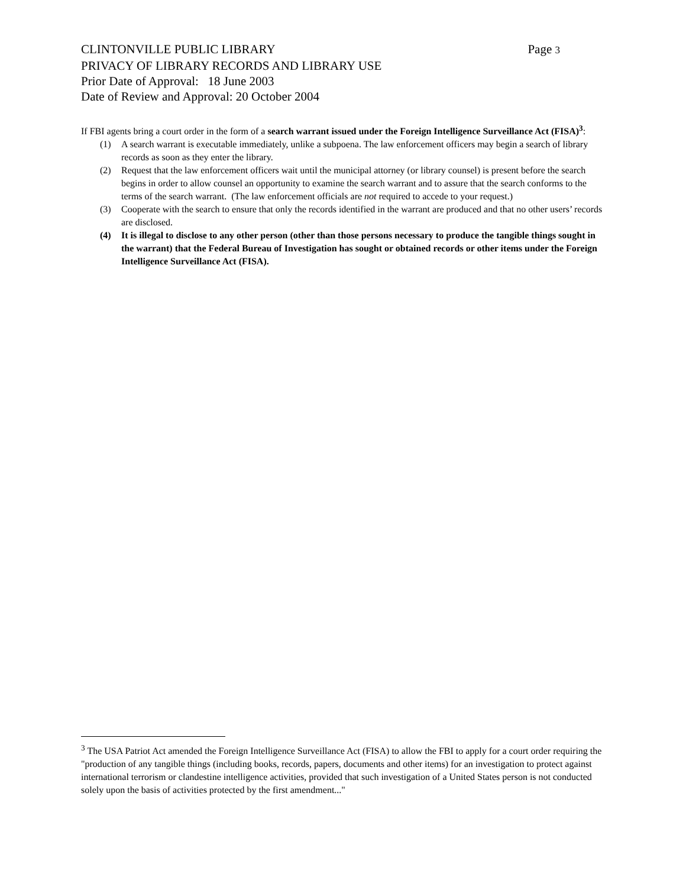CLINTONVILLE PUBLIC LIBRARY Page 3
PRIVACY OF LIBRARY RECORDS AND LIBRARY USE
Prior Date of Approval: 18 June 2003
Date of Review and Approval: 20 October 2004
If FBI agents bring a court order in the form of a search warrant issued under the Foreign Intelligence Surveillance Act (FISA)<sup>3</sup>:
(1) A search warrant is executable immediately, unlike a subpoena. The law enforcement officers may begin a search of library records as soon as they enter the library.
(2) Request that the law enforcement officers wait until the municipal attorney (or library counsel) is present before the search begins in order to allow counsel an opportunity to examine the search warrant and to assure that the search conforms to the terms of the search warrant. (The law enforcement officials are not required to accede to your request.)
(3) Cooperate with the search to ensure that only the records identified in the warrant are produced and that no other users’ records are disclosed.
(4) It is illegal to disclose to any other person (other than those persons necessary to produce the tangible things sought in the warrant) that the Federal Bureau of Investigation has sought or obtained records or other items under the Foreign Intelligence Surveillance Act (FISA).
<sup>3</sup> The USA Patriot Act amended the Foreign Intelligence Surveillance Act (FISA) to allow the FBI to apply for a court order requiring the "production of any tangible things (including books, records, papers, documents and other items) for an investigation to protect against international terrorism or clandestine intelligence activities, provided that such investigation of a United States person is not conducted solely upon the basis of activities protected by the first amendment..."